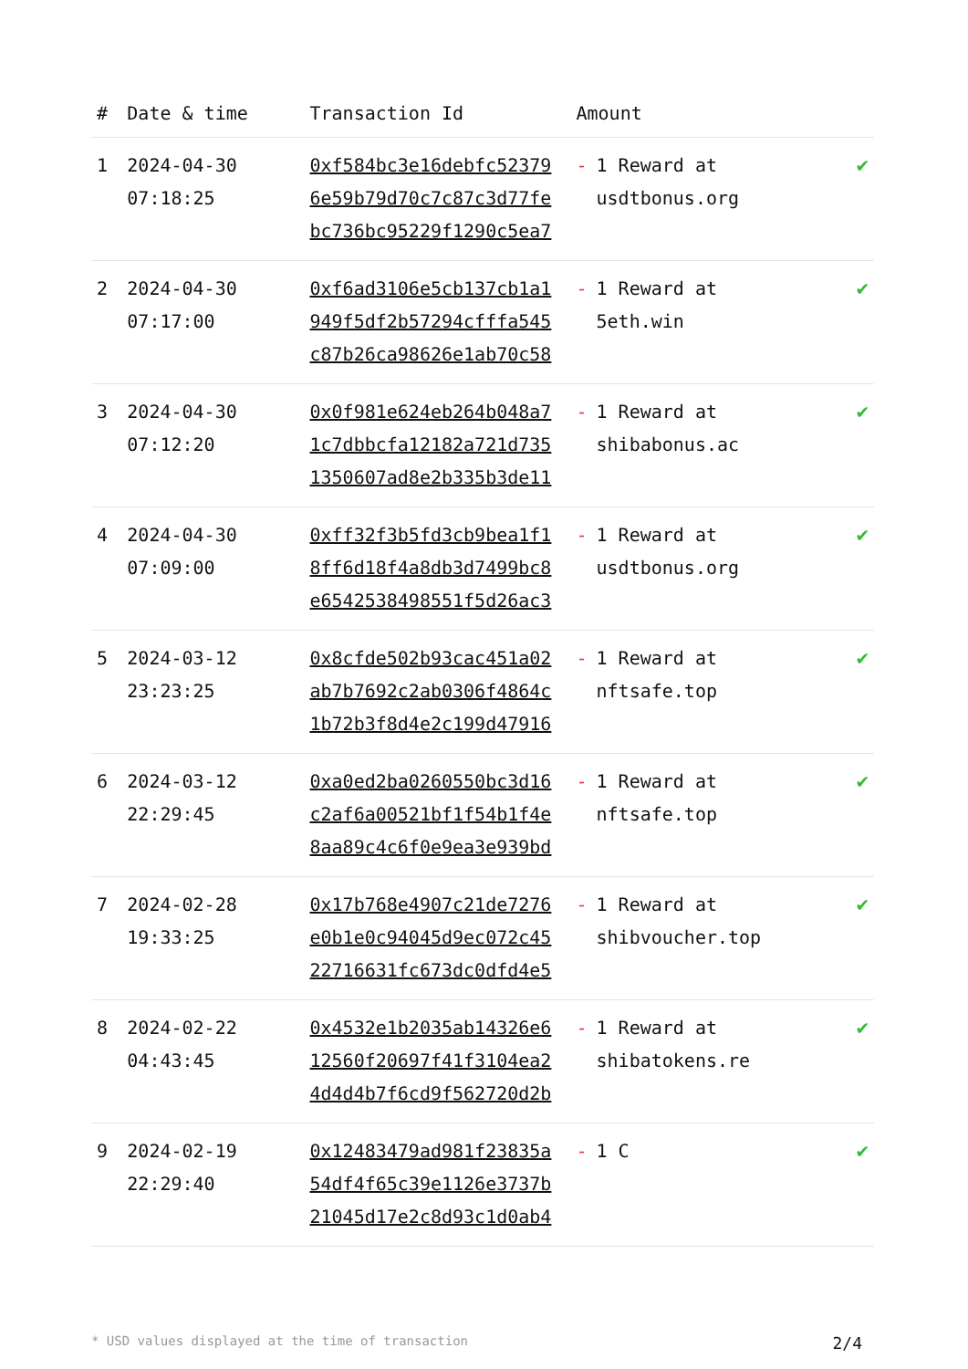| # | Date & time | Transaction Id | Amount | |
| --- | --- | --- | --- | --- |
| 1 | 2024-04-30 07:18:25 | 0xf584bc3e16debfc52379 6e59b79d70c7c87c3d77fe bc736bc95229f1290c5ea7 | - 1 Reward at usdtbonus.org | ✔ |
| 2 | 2024-04-30 07:17:00 | 0xf6ad3106e5cb137cb1a1 949f5df2b57294cfffa545 c87b26ca98626e1ab70c58 | - 1 Reward at 5eth.win | ✔ |
| 3 | 2024-04-30 07:12:20 | 0x0f981e624eb264b048a7 1c7dbbcfa12182a721d735 1350607ad8e2b335b3de11 | - 1 Reward at shibabonus.ac | ✔ |
| 4 | 2024-04-30 07:09:00 | 0xff32f3b5fd3cb9bea1f1 8ff6d18f4a8db3d7499bc8 e6542538498551f5d26ac3 | - 1 Reward at usdtbonus.org | ✔ |
| 5 | 2024-03-12 23:23:25 | 0x8cfde502b93cac451a02 ab7b7692c2ab0306f4864c 1b72b3f8d4e2c199d47916 | - 1 Reward at nftsafe.top | ✔ |
| 6 | 2024-03-12 22:29:45 | 0xa0ed2ba0260550bc3d16 c2af6a00521bf1f54b1f4e 8aa89c4c6f0e9ea3e939bd | - 1 Reward at nftsafe.top | ✔ |
| 7 | 2024-02-28 19:33:25 | 0x17b768e4907c21de7276 e0b1e0c94045d9ec072c45 22716631fc673dc0dfd4e5 | - 1 Reward at shibvoucher.top | ✔ |
| 8 | 2024-02-22 04:43:45 | 0x4532e1b2035ab14326e6 12560f20697f41f3104ea2 4d4d4b7f6cd9f562720d2b | - 1 Reward at shibatokens.re | ✔ |
| 9 | 2024-02-19 22:29:40 | 0x12483479ad981f23835a 54df4f65c39e1126e3737b 21045d17e2c8d93c1d0ab4 | - 1 C | ✔ |
* USD values displayed at the time of transaction 2/4